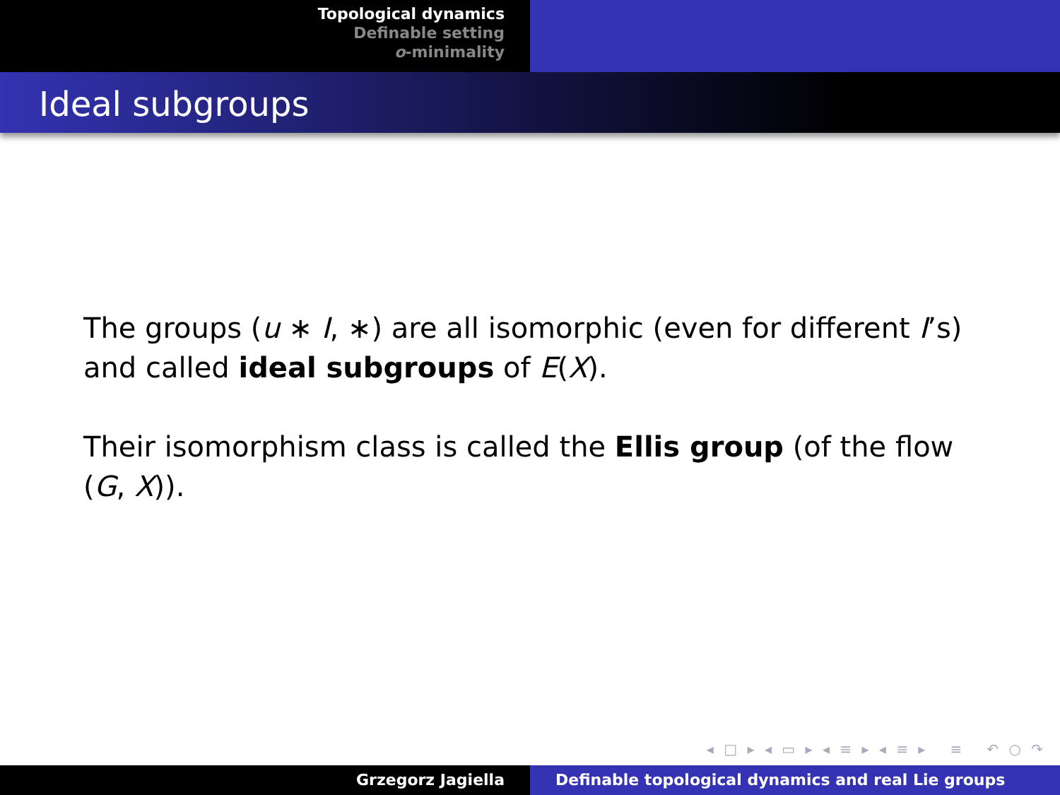Topological dynamics
Definable setting
o-minimality
Ideal subgroups
The groups (u ∗ I, ∗) are all isomorphic (even for different I’s) and called ideal subgroups of E(X).
Their isomorphism class is called the Ellis group (of the flow (G, X)).
◂ □ ▸ ◂ ▭ ▸ ◂ ≡ ▸ ◂ ≡ ▸ ≡ ↶ ○ ↷
Grzegorz Jagiella Definable topological dynamics and real Lie groups